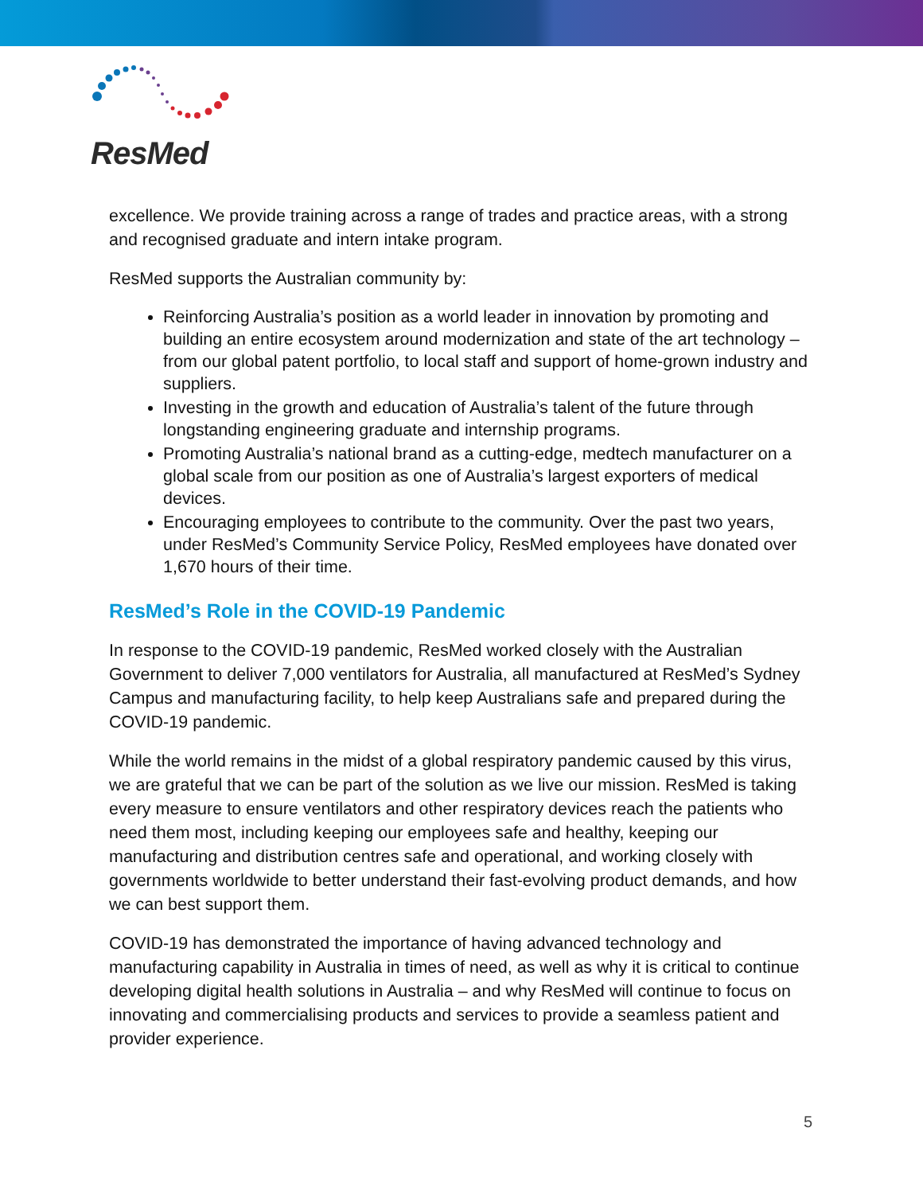ResMed
excellence. We provide training across a range of trades and practice areas, with a strong and recognised graduate and intern intake program.
ResMed supports the Australian community by:
Reinforcing Australia’s position as a world leader in innovation by promoting and building an entire ecosystem around modernization and state of the art technology – from our global patent portfolio, to local staff and support of home-grown industry and suppliers.
Investing in the growth and education of Australia’s talent of the future through longstanding engineering graduate and internship programs.
Promoting Australia’s national brand as a cutting-edge, medtech manufacturer on a global scale from our position as one of Australia’s largest exporters of medical devices.
Encouraging employees to contribute to the community. Over the past two years, under ResMed’s Community Service Policy, ResMed employees have donated over 1,670 hours of their time.
ResMed’s Role in the COVID-19 Pandemic
In response to the COVID-19 pandemic, ResMed worked closely with the Australian Government to deliver 7,000 ventilators for Australia, all manufactured at ResMed’s Sydney Campus and manufacturing facility, to help keep Australians safe and prepared during the COVID-19 pandemic.
While the world remains in the midst of a global respiratory pandemic caused by this virus, we are grateful that we can be part of the solution as we live our mission. ResMed is taking every measure to ensure ventilators and other respiratory devices reach the patients who need them most, including keeping our employees safe and healthy, keeping our manufacturing and distribution centres safe and operational, and working closely with governments worldwide to better understand their fast-evolving product demands, and how we can best support them.
COVID-19 has demonstrated the importance of having advanced technology and manufacturing capability in Australia in times of need, as well as why it is critical to continue developing digital health solutions in Australia – and why ResMed will continue to focus on innovating and commercialising products and services to provide a seamless patient and provider experience.
5